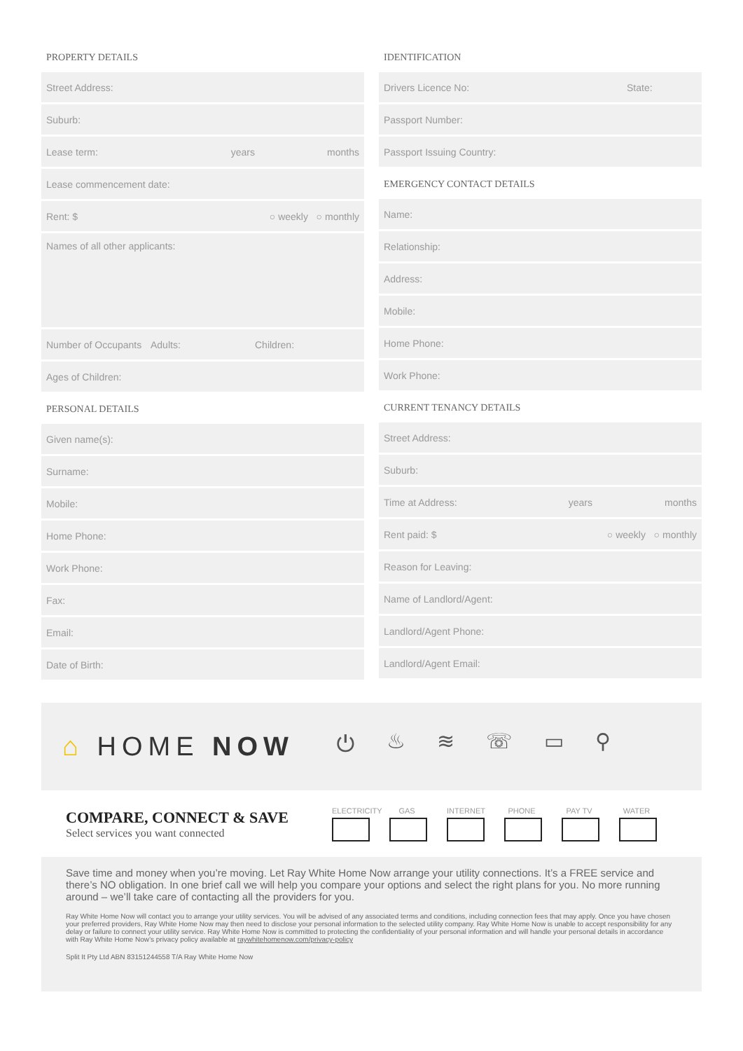PROPERTY DETAILS
Street Address:
Suburb:
Lease term: years months
Lease commencement date:
Rent: $ ○ weekly ○ monthly
Names of all other applicants:
Number of Occupants Adults: Children:
Ages of Children:
PERSONAL DETAILS
Given name(s):
Surname:
Mobile:
Home Phone:
Work Phone:
Fax:
Email:
Date of Birth:
IDENTIFICATION
Drivers Licence No: State:
Passport Number:
Passport Issuing Country:
EMERGENCY CONTACT DETAILS
Name:
Relationship:
Address:
Mobile:
Home Phone:
Work Phone:
CURRENT TENANCY DETAILS
Street Address:
Suburb:
Time at Address: years months
Rent paid: $ ○ weekly ○ monthly
Reason for Leaving:
Name of Landlord/Agent:
Landlord/Agent Phone:
Landlord/Agent Email:
⌂ HOME NOW
⏻ ♨ ≋ ☏ ▭ ⚲
COMPARE, CONNECT & SAVE
Select services you want connected
ELECTRICITY
GAS INTERNET
PHONE PAY TV WATER
Save time and money when you’re moving. Let Ray White Home Now arrange your utility connections. It’s a FREE service and there’s NO obligation. In one brief call we will help you compare your options and select the right plans for you. No more running around – we’ll take care of contacting all the providers for you.
Ray White Home Now will contact you to arrange your utility services. You will be advised of any associated terms and conditions, including connection fees that may apply. Once you have chosen your preferred providers, Ray White Home Now may then need to disclose your personal information to the selected utility company. Ray White Home Now is unable to accept responsibility for any delay or failure to connect your utility service. Ray White Home Now is committed to protecting the confidentiality of your personal information and will handle your personal details in accordance with Ray White Home Now’s privacy policy available at raywhitehomenow.com/privacy-policy
Split It Pty Ltd ABN 83151244558 T/A Ray White Home Now